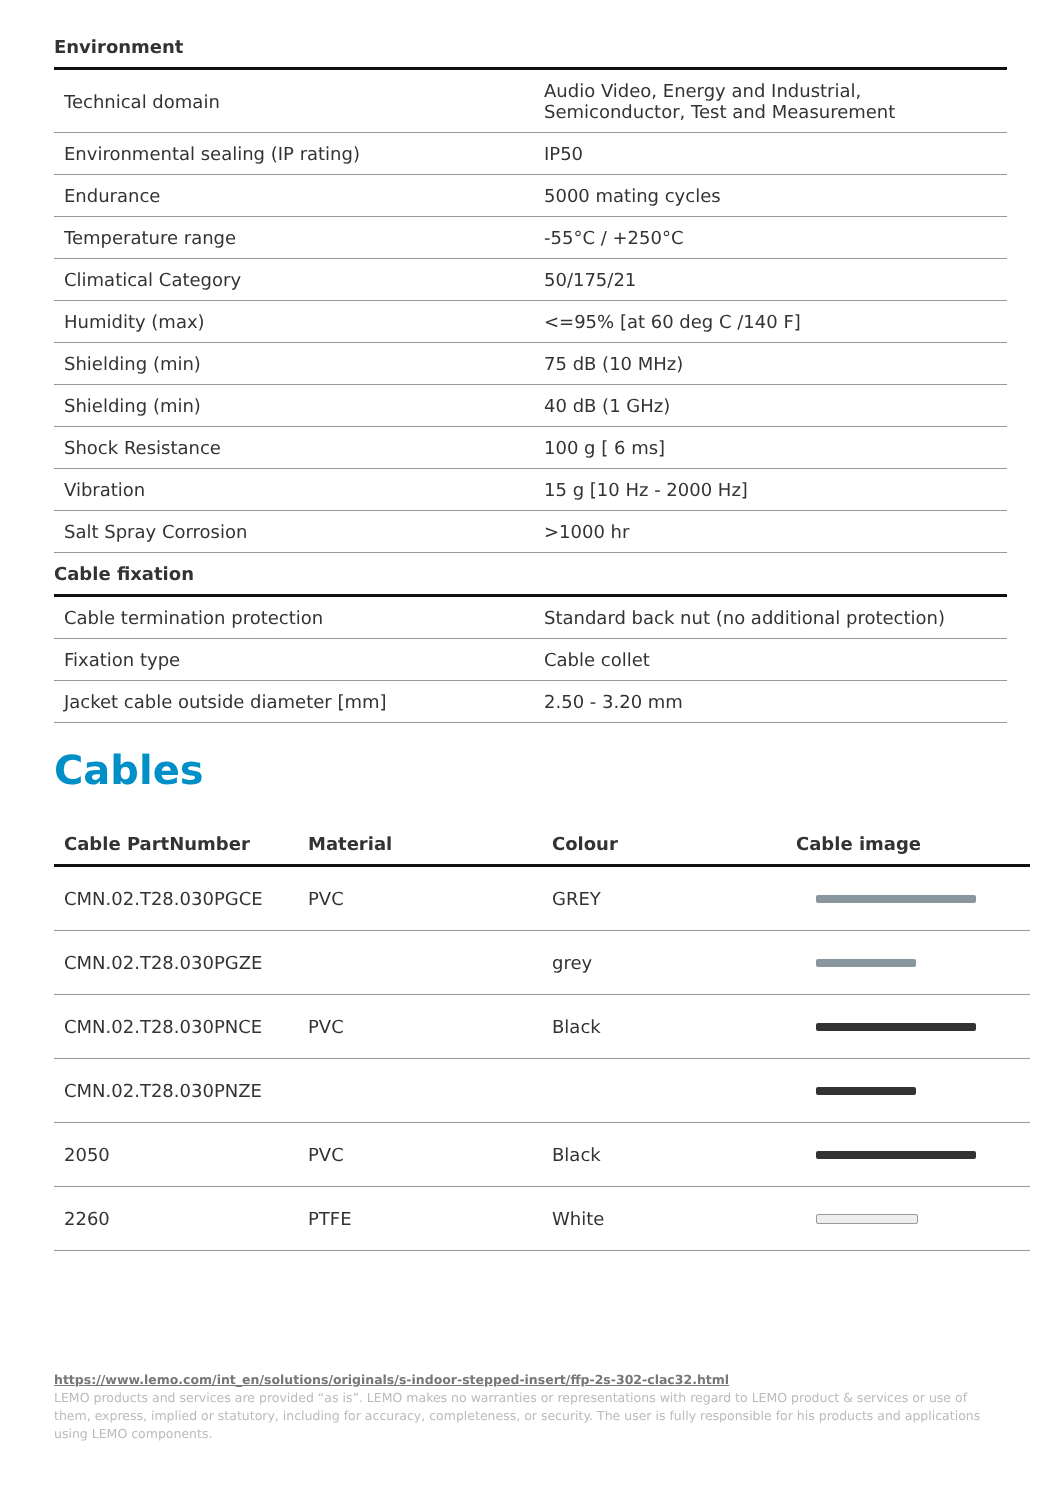Environment
| Technical domain | Audio Video, Energy and Industrial, Semiconductor, Test and Measurement |
| Environmental sealing (IP rating) | IP50 |
| Endurance | 5000 mating cycles |
| Temperature range | -55°C / +250°C |
| Climatical Category | 50/175/21 |
| Humidity (max) | <=95% [at 60 deg C /140 F] |
| Shielding (min) | 75 dB (10 MHz) |
| Shielding (min) | 40 dB (1 GHz) |
| Shock Resistance | 100 g [ 6 ms] |
| Vibration | 15 g [10 Hz - 2000 Hz] |
| Salt Spray Corrosion | >1000 hr |
Cable fixation
| Cable termination protection | Standard back nut (no additional protection) |
| Fixation type | Cable collet |
| Jacket cable outside diameter [mm] | 2.50 - 3.20 mm |
Cables
| Cable PartNumber | Material | Colour | Cable image |
| --- | --- | --- | --- |
| CMN.02.T28.030PGCE | PVC | GREY | |
| CMN.02.T28.030PGZE | | grey | |
| CMN.02.T28.030PNCE | PVC | Black | |
| CMN.02.T28.030PNZE | | | |
| 2050 | PVC | Black | |
| 2260 | PTFE | White | |
https://www.lemo.com/int_en/solutions/originals/s-indoor-stepped-insert/ffp-2s-302-clac32.html
LEMO products and services are provided “as is”. LEMO makes no warranties or representations with regard to LEMO product & services or use of them, express, implied or statutory, including for accuracy, completeness, or security. The user is fully responsible for his products and applications using LEMO components.